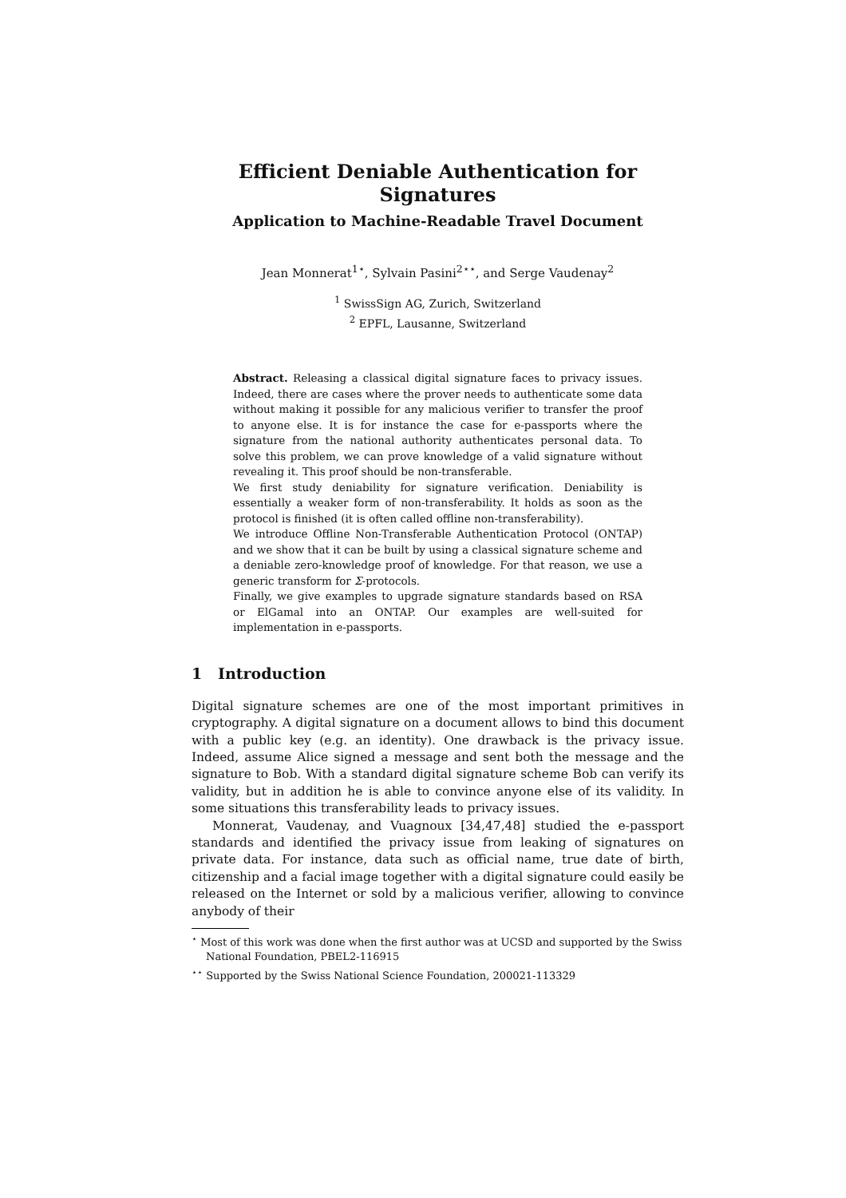Efficient Deniable Authentication for Signatures
Application to Machine-Readable Travel Document
Jean Monnerat<sup>1⋆</sup>, Sylvain Pasini<sup>2⋆⋆</sup>, and Serge Vaudenay<sup>2</sup>
<sup>1</sup> SwissSign AG, Zurich, Switzerland
<sup>2</sup> EPFL, Lausanne, Switzerland
Abstract. Releasing a classical digital signature faces to privacy issues. Indeed, there are cases where the prover needs to authenticate some data without making it possible for any malicious verifier to transfer the proof to anyone else. It is for instance the case for e-passports where the signature from the national authority authenticates personal data. To solve this problem, we can prove knowledge of a valid signature without revealing it. This proof should be non-transferable.
We first study deniability for signature verification. Deniability is essentially a weaker form of non-transferability. It holds as soon as the protocol is finished (it is often called offline non-transferability).
We introduce Offline Non-Transferable Authentication Protocol (ONTAP) and we show that it can be built by using a classical signature scheme and a deniable zero-knowledge proof of knowledge. For that reason, we use a generic transform for Σ-protocols.
Finally, we give examples to upgrade signature standards based on RSA or ElGamal into an ONTAP. Our examples are well-suited for implementation in e-passports.
1 Introduction
Digital signature schemes are one of the most important primitives in cryptography. A digital signature on a document allows to bind this document with a public key (e.g. an identity). One drawback is the privacy issue. Indeed, assume Alice signed a message and sent both the message and the signature to Bob. With a standard digital signature scheme Bob can verify its validity, but in addition he is able to convince anyone else of its validity. In some situations this transferability leads to privacy issues.
Monnerat, Vaudenay, and Vuagnoux [34,47,48] studied the e-passport standards and identified the privacy issue from leaking of signatures on private data. For instance, data such as official name, true date of birth, citizenship and a facial image together with a digital signature could easily be released on the Internet or sold by a malicious verifier, allowing to convince anybody of their
<sup>⋆</sup> Most of this work was done when the first author was at UCSD and supported by the Swiss National Foundation, PBEL2-116915
<sup>⋆⋆</sup> Supported by the Swiss National Science Foundation, 200021-113329